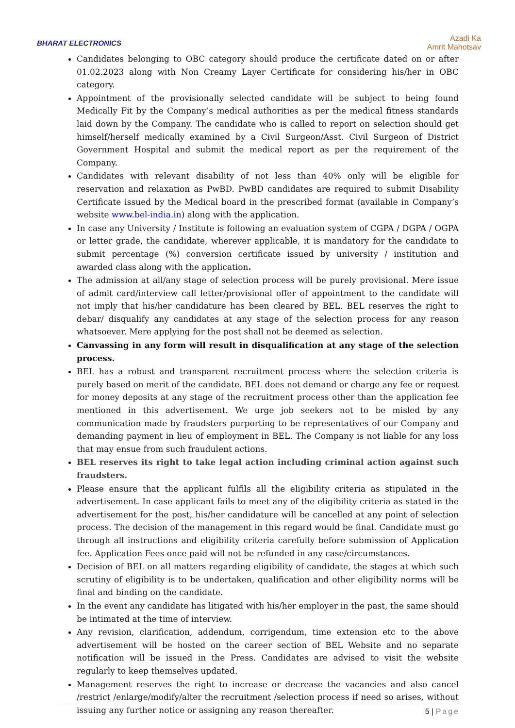BHARAT ELECTRONICS
Azadi Ka
Amrit Mahotsav
Candidates belonging to OBC category should produce the certificate dated on or after 01.02.2023 along with Non Creamy Layer Certificate for considering his/her in OBC category.
Appointment of the provisionally selected candidate will be subject to being found Medically Fit by the Company’s medical authorities as per the medical fitness standards laid down by the Company. The candidate who is called to report on selection should get himself/herself medically examined by a Civil Surgeon/Asst. Civil Surgeon of District Government Hospital and submit the medical report as per the requirement of the Company.
Candidates with relevant disability of not less than 40% only will be eligible for reservation and relaxation as PwBD. PwBD candidates are required to submit Disability Certificate issued by the Medical board in the prescribed format (available in Company’s website www.bel-india.in) along with the application.
In case any University / Institute is following an evaluation system of CGPA / DGPA / OGPA or letter grade, the candidate, wherever applicable, it is mandatory for the candidate to submit percentage (%) conversion certificate issued by university / institution and awarded class along with the application.
The admission at all/any stage of selection process will be purely provisional. Mere issue of admit card/interview call letter/provisional offer of appointment to the candidate will not imply that his/her candidature has been cleared by BEL. BEL reserves the right to debar/ disqualify any candidates at any stage of the selection process for any reason whatsoever. Mere applying for the post shall not be deemed as selection.
Canvassing in any form will result in disqualification at any stage of the selection process.
BEL has a robust and transparent recruitment process where the selection criteria is purely based on merit of the candidate. BEL does not demand or charge any fee or request for money deposits at any stage of the recruitment process other than the application fee mentioned in this advertisement. We urge job seekers not to be misled by any communication made by fraudsters purporting to be representatives of our Company and demanding payment in lieu of employment in BEL. The Company is not liable for any loss that may ensue from such fraudulent actions.
BEL reserves its right to take legal action including criminal action against such fraudsters.
Please ensure that the applicant fulfils all the eligibility criteria as stipulated in the advertisement. In case applicant fails to meet any of the eligibility criteria as stated in the advertisement for the post, his/her candidature will be cancelled at any point of selection process. The decision of the management in this regard would be final. Candidate must go through all instructions and eligibility criteria carefully before submission of Application fee. Application Fees once paid will not be refunded in any case/circumstances.
Decision of BEL on all matters regarding eligibility of candidate, the stages at which such scrutiny of eligibility is to be undertaken, qualification and other eligibility norms will be final and binding on the candidate.
In the event any candidate has litigated with his/her employer in the past, the same should be intimated at the time of interview.
Any revision, clarification, addendum, corrigendum, time extension etc to the above advertisement will be hosted on the career section of BEL Website and no separate notification will be issued in the Press. Candidates are advised to visit the website regularly to keep themselves updated.
Management reserves the right to increase or decrease the vacancies and also cancel /restrict /enlarge/modify/alter the recruitment /selection process if need so arises, without issuing any further notice or assigning any reason thereafter.
5 | Page